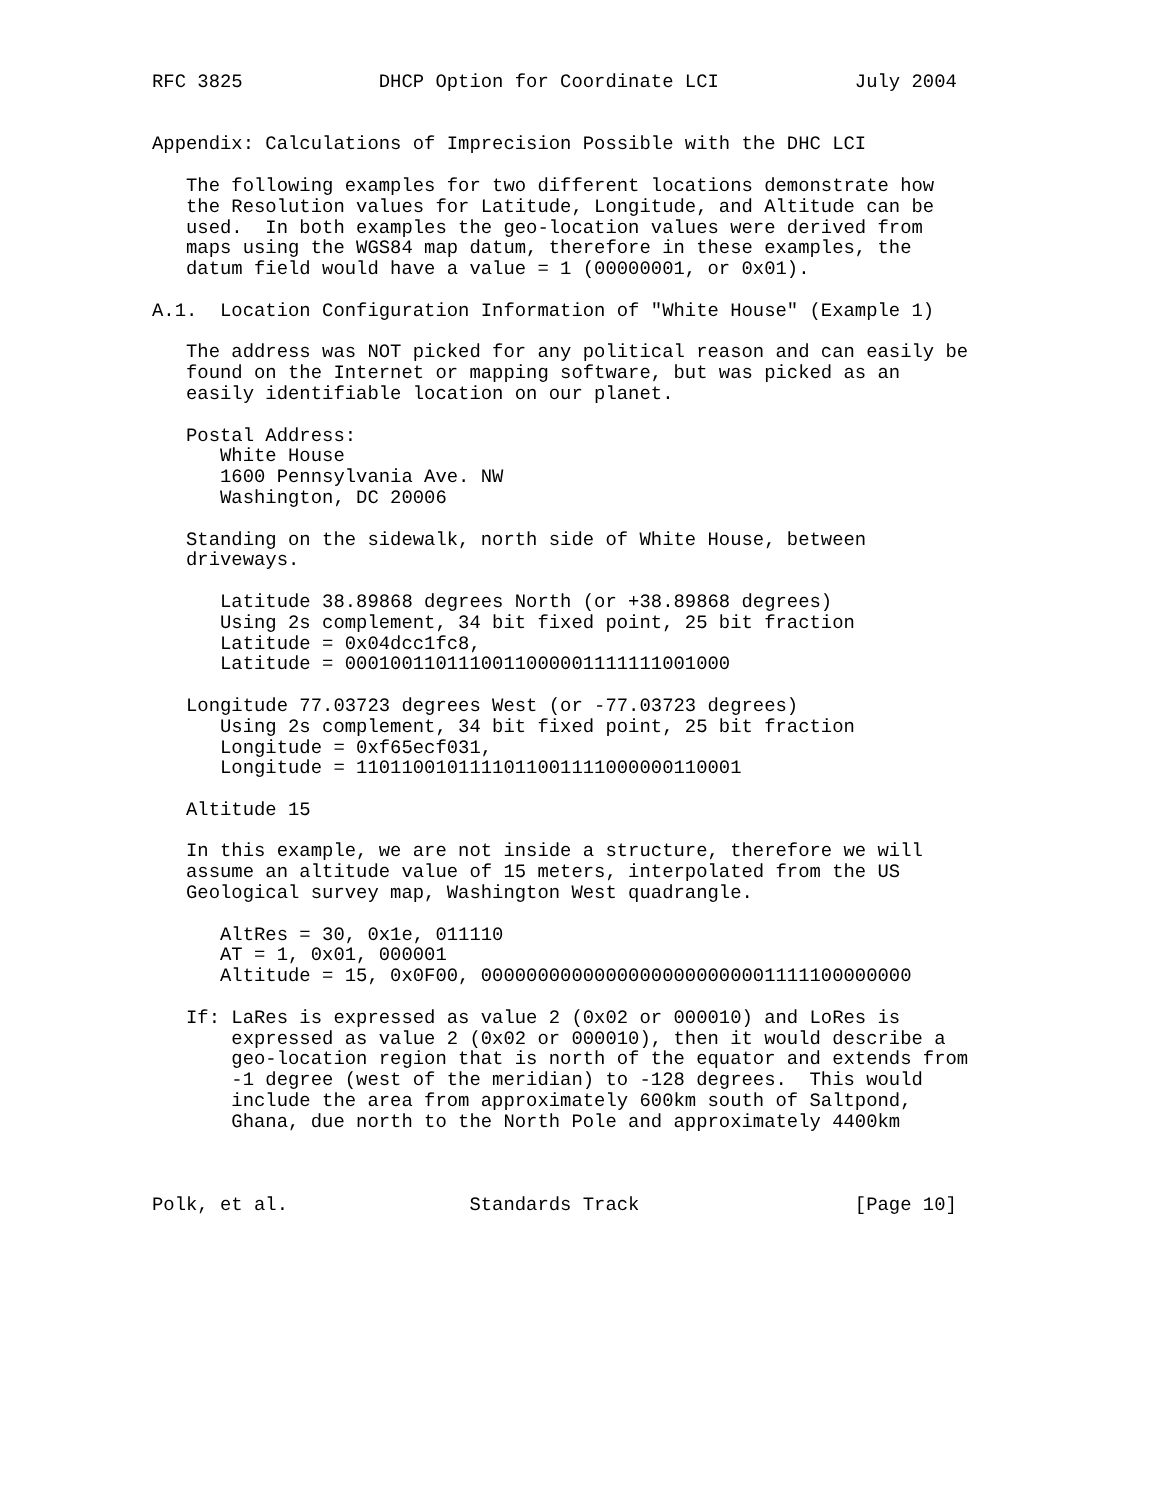RFC 3825            DHCP Option for Coordinate LCI            July 2004


Appendix: Calculations of Imprecision Possible with the DHC LCI

   The following examples for two different locations demonstrate how
   the Resolution values for Latitude, Longitude, and Altitude can be
   used.  In both examples the geo-location values were derived from
   maps using the WGS84 map datum, therefore in these examples, the
   datum field would have a value = 1 (00000001, or 0x01).

A.1.  Location Configuration Information of "White House" (Example 1)

   The address was NOT picked for any political reason and can easily be
   found on the Internet or mapping software, but was picked as an
   easily identifiable location on our planet.

   Postal Address:
      White House
      1600 Pennsylvania Ave. NW
      Washington, DC 20006

   Standing on the sidewalk, north side of White House, between
   driveways.

      Latitude 38.89868 degrees North (or +38.89868 degrees)
      Using 2s complement, 34 bit fixed point, 25 bit fraction
      Latitude = 0x04dcc1fc8,
      Latitude = 0001001101110011000001111111001000

   Longitude 77.03723 degrees West (or -77.03723 degrees)
      Using 2s complement, 34 bit fixed point, 25 bit fraction
      Longitude = 0xf65ecf031,
      Longitude = 1101100101111011001111000000110001

   Altitude 15

   In this example, we are not inside a structure, therefore we will
   assume an altitude value of 15 meters, interpolated from the US
   Geological survey map, Washington West quadrangle.

      AltRes = 30, 0x1e, 011110
      AT = 1, 0x01, 000001
      Altitude = 15, 0x0F00, 00000000000000000000000001111100000000

   If: LaRes is expressed as value 2 (0x02 or 000010) and LoRes is
       expressed as value 2 (0x02 or 000010), then it would describe a
       geo-location region that is north of the equator and extends from
       -1 degree (west of the meridian) to -128 degrees.  This would
       include the area from approximately 600km south of Saltpond,
       Ghana, due north to the North Pole and approximately 4400km



Polk, et al.                Standards Track                   [Page 10]